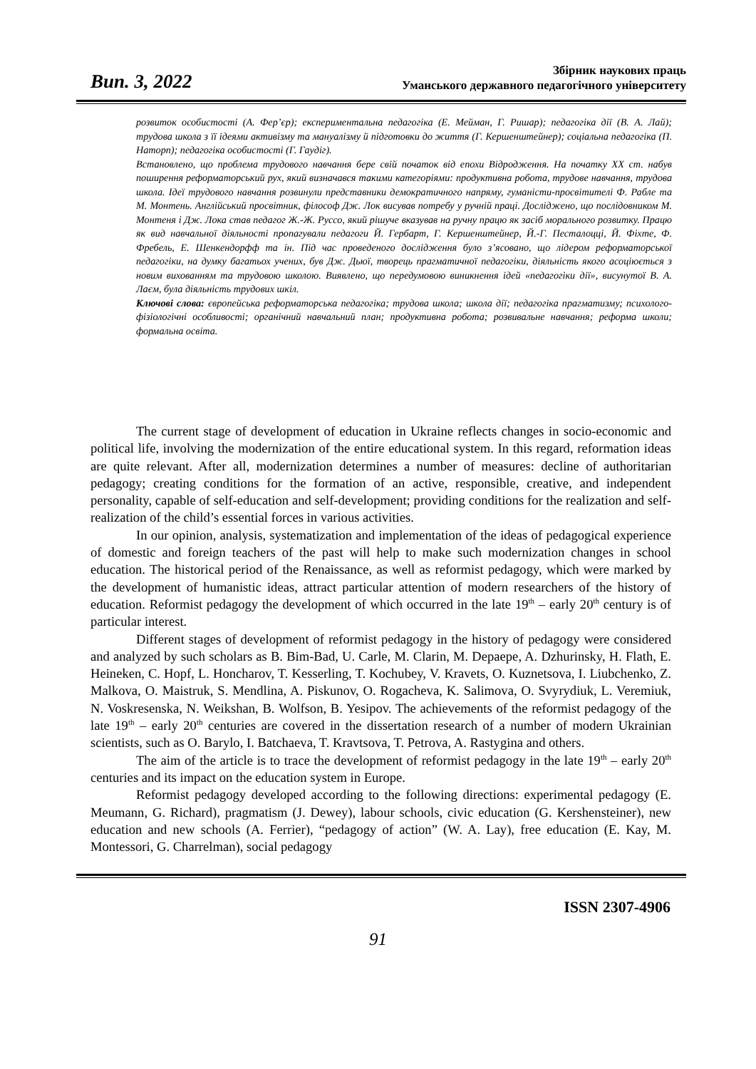Вип. 3, 2022
Збірник наукових праць
Уманського державного педагогічного університету
розвиток особистості (А. Фер’єр); експериментальна педагогіка (Е. Мейман, Г. Ришар); педагогіка дії (В. А. Лай); трудова школа з її ідеями активізму та мануалізму й підготовки до життя (Г. Кершенштейнер); соціальна педагогіка (П. Наторп); педагогіка особистості (Г. Гаудіг).
Встановлено, що проблема трудового навчання бере свій початок від епохи Відродження. На початку ХХ ст. набув поширення реформаторський рух, який визначався такими категоріями: продуктивна робота, трудове навчання, трудова школа. Ідеї трудового навчання розвинули представники демократичного напряму, гуманісти-просвітителі Ф. Рабле та М. Монтень. Англійський просвітник, філософ Дж. Лок висував потребу у ручній праці. Досліджено, що послідовником М. Монтеня і Дж. Лока став педагог Ж.-Ж. Руссо, який рішуче вказував на ручну працю як засіб морального розвитку. Працю як вид навчальної діяльності пропагували педагоги Й. Гербарт, Г. Кершенштейнер, Й.-Г. Песталоцці, Й. Фіхте, Ф. Фребель, Е. Шенкендорфф та ін. Під час проведеного дослідження було з’ясовано, що лідером реформаторської педагогіки, на думку багатьох учених, був Дж. Дьюї, творець прагматичної педагогіки, діяльність якого асоціюється з новим вихованням та трудовою школою. Виявлено, що передумовою виникнення ідей «педагогіки дії», висунутої В. А. Лаєм, була діяльність трудових шкіл.
Ключові слова: європейська реформаторська педагогіка; трудова школа; школа дії; педагогіка прагматизму; психолого-фізіологічні особливості; органічний навчальний план; продуктивна робота; розвивальне навчання; реформа школи; формальна освіта.
The current stage of development of education in Ukraine reflects changes in socio-economic and political life, involving the modernization of the entire educational system. In this regard, reformation ideas are quite relevant. After all, modernization determines a number of measures: decline of authoritarian pedagogy; creating conditions for the formation of an active, responsible, creative, and independent personality, capable of self-education and self-development; providing conditions for the realization and self-realization of the child’s essential forces in various activities.
In our opinion, analysis, systematization and implementation of the ideas of pedagogical experience of domestic and foreign teachers of the past will help to make such modernization changes in school education. The historical period of the Renaissance, as well as reformist pedagogy, which were marked by the development of humanistic ideas, attract particular attention of modern researchers of the history of education. Reformist pedagogy the development of which occurred in the late 19<sup>th</sup> – early 20<sup>th</sup> century is of particular interest.
Different stages of development of reformist pedagogy in the history of pedagogy were considered and analyzed by such scholars as B. Bim-Bad, U. Carle, M. Clarin, M. Depaepe, A. Dzhurinsky, H. Flath, E. Heineken, C. Hopf, L. Honcharov, T. Kesserling, T. Kochubey, V. Kravets, O. Kuznetsova, I. Liubchenko, Z. Malkova, O. Maistruk, S. Mendlina, A. Piskunov, O. Rogacheva, K. Salimova, O. Svyrydiuk, L. Veremiuk, N. Voskresenska, N. Weikshan, B. Wolfson, B. Yesipov. The achievements of the reformist pedagogy of the late 19<sup>th</sup> – early 20<sup>th</sup> centuries are covered in the dissertation research of a number of modern Ukrainian scientists, such as O. Barylo, I. Batchaeva, T. Kravtsova, T. Petrova, A. Rastygina and others.
The aim of the article is to trace the development of reformist pedagogy in the late 19<sup>th</sup> – early 20<sup>th</sup> centuries and its impact on the education system in Europe.
Reformist pedagogy developed according to the following directions: experimental pedagogy (E. Meumann, G. Richard), pragmatism (J. Dewey), labour schools, civic education (G. Kershensteiner), new education and new schools (A. Ferrier), “pedagogy of action” (W. A. Lay), free education (E. Kay, M. Montessori, G. Charrelman), social pedagogy
ISSN 2307-4906
91